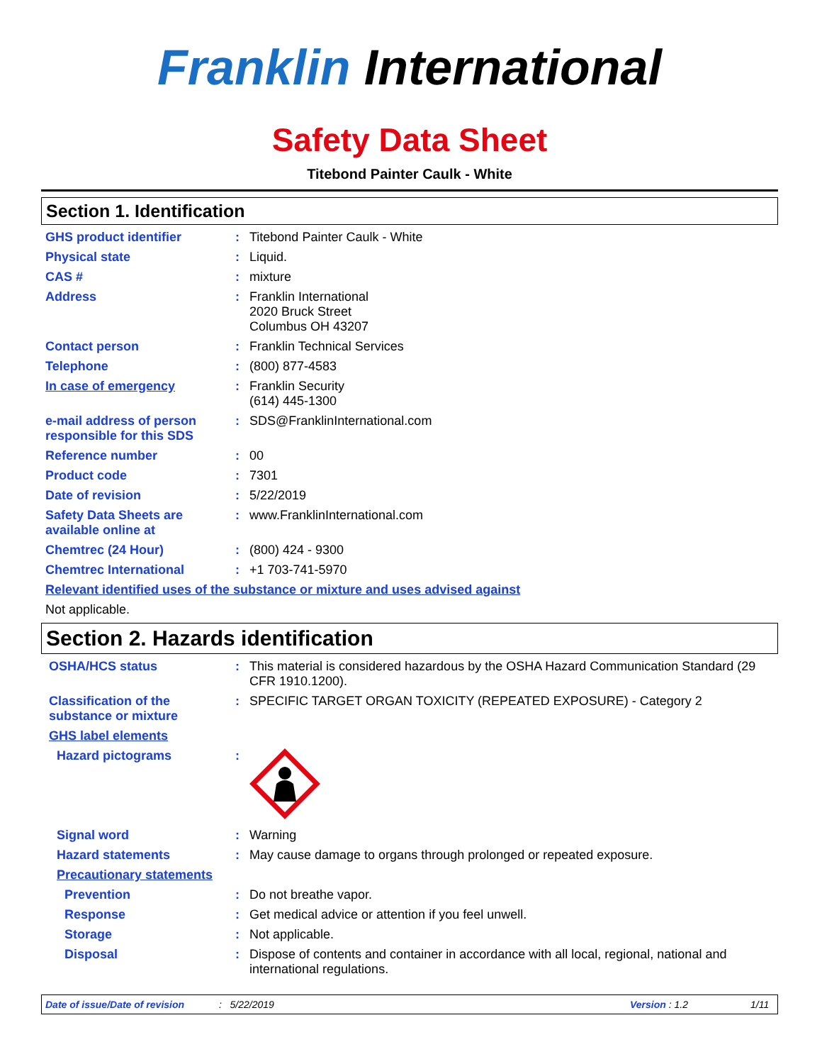Franklin International
Safety Data Sheet
Titebond Painter Caulk - White
Section 1. Identification
GHS product identifier : Titebond Painter Caulk - White
Physical state : Liquid.
CAS # : mixture
Address : Franklin International
2020 Bruck Street
Columbus OH 43207
Contact person : Franklin Technical Services
Telephone : (800) 877-4583
In case of emergency : Franklin Security
(614) 445-1300
e-mail address of person responsible for this SDS
: SDS@FranklinInternational.com
Reference number : 00
Product code : 7301
Date of revision : 5/22/2019
Safety Data Sheets are available online at
: www.FranklinInternational.com
Chemtrec (24 Hour) : (800) 424 - 9300
Chemtrec International : +1 703-741-5970
Relevant identified uses of the substance or mixture and uses advised against
Not applicable.
Section 2. Hazards identification
OSHA/HCS status : This material is considered hazardous by the OSHA Hazard Communication Standard (29 CFR 1910.1200).
Classification of the substance or mixture
: SPECIFIC TARGET ORGAN TOXICITY (REPEATED EXPOSURE) - Category 2
GHS label elements
Hazard pictograms :
Signal word : Warning
Hazard statements : May cause damage to organs through prolonged or repeated exposure.
Precautionary statements
Prevention : Do not breathe vapor.
Response : Get medical advice or attention if you feel unwell.
Storage : Not applicable.
Disposal : Dispose of contents and container in accordance with all local, regional, national and international regulations.
Date of issue/Date of revision: 5/22/2019 Version : 1.2 1/11